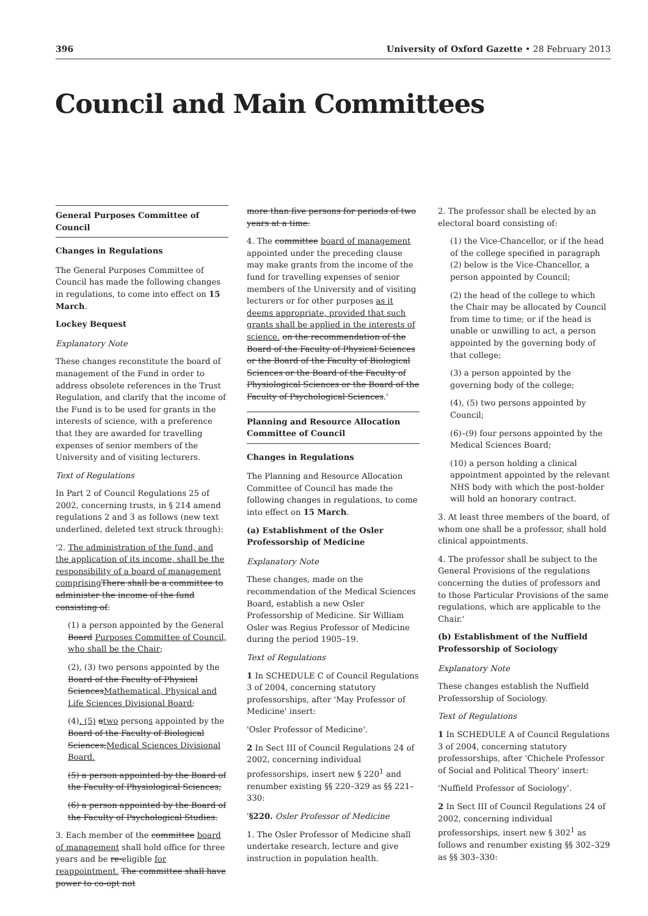396 University of Oxford Gazette • 28 February 2013
Council and Main Committees
General Purposes Committee of Council
Changes in Regulations
The General Purposes Committee of Council has made the following changes in regulations, to come into effect on 15 March.
Lockey Bequest
Explanatory Note
These changes reconstitute the board of management of the Fund in order to address obsolete references in the Trust Regulation, and clarify that the income of the Fund is to be used for grants in the interests of science, with a preference that they are awarded for travelling expenses of senior members of the University and of visiting lecturers.
Text of Regulations
In Part 2 of Council Regulations 25 of 2002, concerning trusts, in § 214 amend regulations 2 and 3 as follows (new text underlined, deleted text struck through):
'2. The administration of the fund, and the application of its income, shall be the responsibility of a board of management comprising There shall be a committee to administer the income of the fund consisting of:
(1) a person appointed by the General Board Purposes Committee of Council, who shall be the Chair;
(2), (3) two persons appointed by the Board of the Faculty of Physical SciencesMathematical, Physical and Life Sciences Divisional Board;
(4), (5) atwo persons appointed by the Board of the Faculty of Biological Sciences;Medical Sciences Divisional Board.
(5) a person appointed by the Board of the Faculty of Physiological Sciences;
(6) a person appointed by the Board of the Faculty of Psychological Studies.
3. Each member of the committee board of management shall hold office for three years and be re-eligible for reappointment. The committee shall have power to co-opt not
more than five persons for periods of two years at a time.
4. The committee board of management appointed under the preceding clause may make grants from the income of the fund for travelling expenses of senior members of the University and of visiting lecturers or for other purposes as it deems appropriate, provided that such grants shall be applied in the interests of science. on the recommendation of the Board of the Faculty of Physical Sciences or the Board of the Faculty of Biological Sciences or the Board of the Faculty of Physiological Sciences or the Board of the Faculty of Psychological Sciences.'
Planning and Resource Allocation Committee of Council
Changes in Regulations
The Planning and Resource Allocation Committee of Council has made the following changes in regulations, to come into effect on 15 March.
(a) Establishment of the Osler Professorship of Medicine
Explanatory Note
These changes, made on the recommendation of the Medical Sciences Board, establish a new Osler Professorship of Medicine. Sir William Osler was Regius Professor of Medicine during the period 1905–19.
Text of Regulations
1 In SCHEDULE C of Council Regulations 3 of 2004, concerning statutory professorships, after 'May Professor of Medicine' insert:
'Osler Professor of Medicine'.
2 In Sect III of Council Regulations 24 of 2002, concerning individual professorships, insert new § 220<sup>1</sup> and renumber existing §§ 220–329 as §§ 221–330:
'§220. Osler Professor of Medicine
1. The Osler Professor of Medicine shall undertake research, lecture and give instruction in population health.
2. The professor shall be elected by an electoral board consisting of:
(1) the Vice-Chancellor, or if the head of the college specified in paragraph (2) below is the Vice-Chancellor, a person appointed by Council;
(2) the head of the college to which the Chair may be allocated by Council from time to time; or if the head is unable or unwilling to act, a person appointed by the governing body of that college;
(3) a person appointed by the governing body of the college;
(4), (5) two persons appointed by Council;
(6)–(9) four persons appointed by the Medical Sciences Board;
(10) a person holding a clinical appointment appointed by the relevant NHS body with which the post-holder will hold an honorary contract.
3. At least three members of the board, of whom one shall be a professor, shall hold clinical appointments.
4. The professor shall be subject to the General Provisions of the regulations concerning the duties of professors and to those Particular Provisions of the same regulations, which are applicable to the Chair.'
(b) Establishment of the Nuffield Professorship of Sociology
Explanatory Note
These changes establish the Nuffield Professorship of Sociology.
Text of Regulations
1 In SCHEDULE A of Council Regulations 3 of 2004, concerning statutory professorships, after 'Chichele Professor of Social and Political Theory' insert:
'Nuffield Professor of Sociology'.
2 In Sect III of Council Regulations 24 of 2002, concerning individual professorships, insert new § 302<sup>1</sup> as follows and renumber existing §§ 302–329 as §§ 303–330: